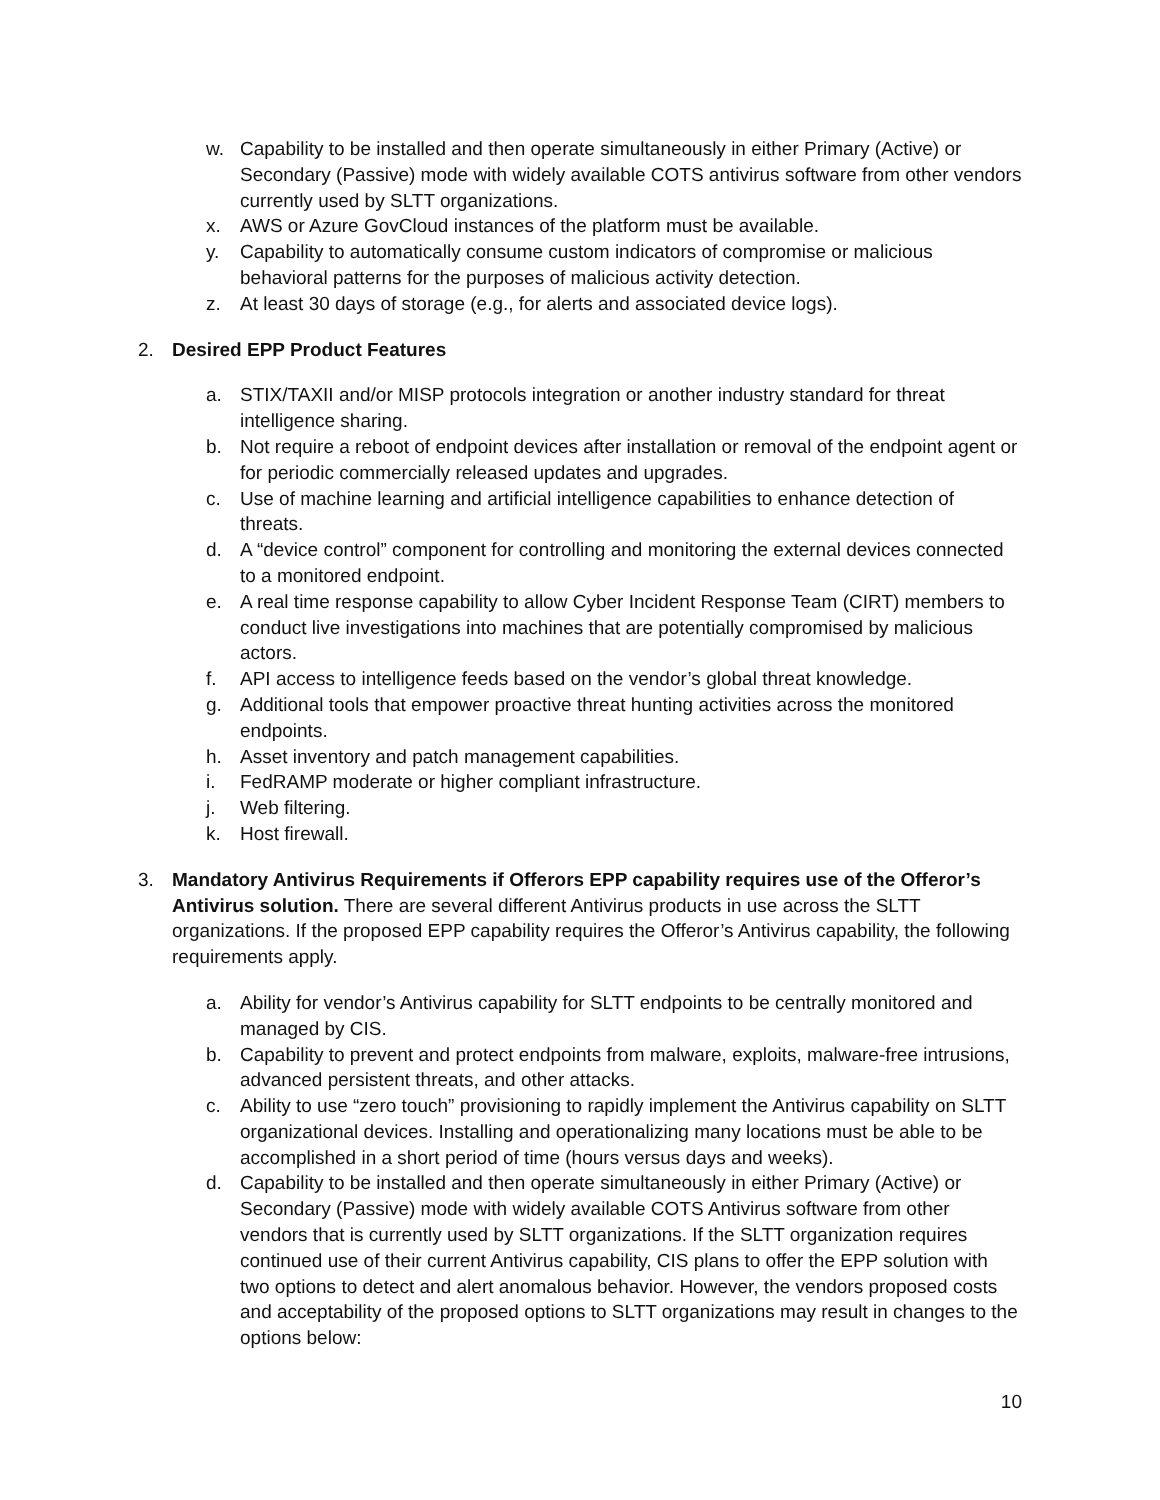w. Capability to be installed and then operate simultaneously in either Primary (Active) or Secondary (Passive) mode with widely available COTS antivirus software from other vendors currently used by SLTT organizations.
x. AWS or Azure GovCloud instances of the platform must be available.
y. Capability to automatically consume custom indicators of compromise or malicious behavioral patterns for the purposes of malicious activity detection.
z. At least 30 days of storage (e.g., for alerts and associated device logs).
2. Desired EPP Product Features
a. STIX/TAXII and/or MISP protocols integration or another industry standard for threat intelligence sharing.
b. Not require a reboot of endpoint devices after installation or removal of the endpoint agent or for periodic commercially released updates and upgrades.
c. Use of machine learning and artificial intelligence capabilities to enhance detection of threats.
d. A “device control” component for controlling and monitoring the external devices connected to a monitored endpoint.
e. A real time response capability to allow Cyber Incident Response Team (CIRT) members to conduct live investigations into machines that are potentially compromised by malicious actors.
f. API access to intelligence feeds based on the vendor’s global threat knowledge.
g. Additional tools that empower proactive threat hunting activities across the monitored endpoints.
h. Asset inventory and patch management capabilities.
i. FedRAMP moderate or higher compliant infrastructure.
j. Web filtering.
k. Host firewall.
3. Mandatory Antivirus Requirements if Offerors EPP capability requires use of the Offeror’s Antivirus solution. There are several different Antivirus products in use across the SLTT organizations. If the proposed EPP capability requires the Offeror’s Antivirus capability, the following requirements apply.
a. Ability for vendor’s Antivirus capability for SLTT endpoints to be centrally monitored and managed by CIS.
b. Capability to prevent and protect endpoints from malware, exploits, malware-free intrusions, advanced persistent threats, and other attacks.
c. Ability to use “zero touch” provisioning to rapidly implement the Antivirus capability on SLTT organizational devices. Installing and operationalizing many locations must be able to be accomplished in a short period of time (hours versus days and weeks).
d. Capability to be installed and then operate simultaneously in either Primary (Active) or Secondary (Passive) mode with widely available COTS Antivirus software from other vendors that is currently used by SLTT organizations. If the SLTT organization requires continued use of their current Antivirus capability, CIS plans to offer the EPP solution with two options to detect and alert anomalous behavior. However, the vendors proposed costs and acceptability of the proposed options to SLTT organizations may result in changes to the options below:
10